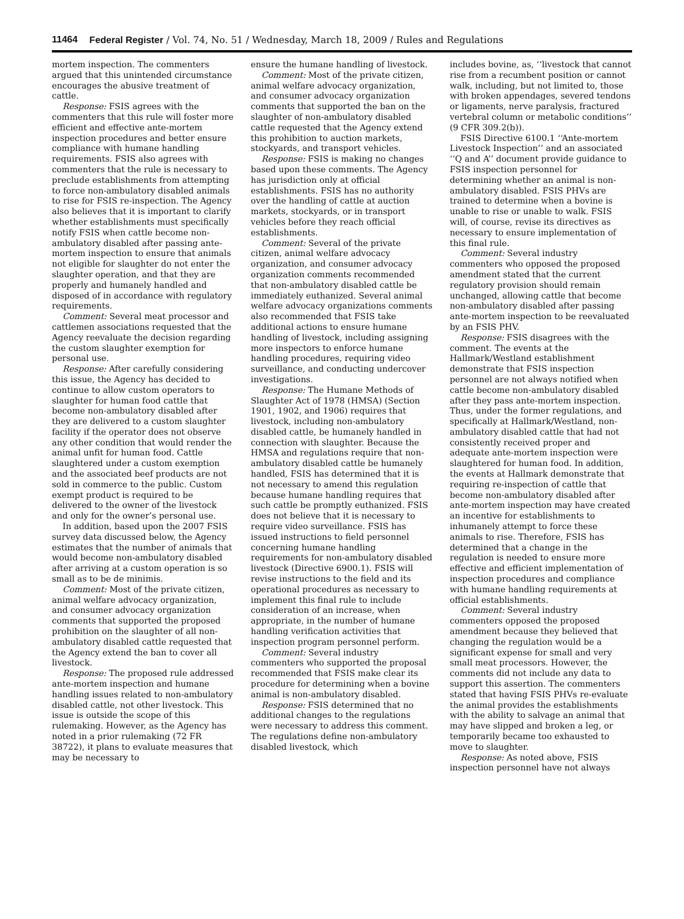11464 Federal Register / Vol. 74, No. 51 / Wednesday, March 18, 2009 / Rules and Regulations
mortem inspection. The commenters argued that this unintended circumstance encourages the abusive treatment of cattle.
Response: FSIS agrees with the commenters that this rule will foster more efficient and effective ante-mortem inspection procedures and better ensure compliance with humane handling requirements. FSIS also agrees with commenters that the rule is necessary to preclude establishments from attempting to force non-ambulatory disabled animals to rise for FSIS re-inspection. The Agency also believes that it is important to clarify whether establishments must specifically notify FSIS when cattle become non-ambulatory disabled after passing ante-mortem inspection to ensure that animals not eligible for slaughter do not enter the slaughter operation, and that they are properly and humanely handled and disposed of in accordance with regulatory requirements.
Comment: Several meat processor and cattlemen associations requested that the Agency reevaluate the decision regarding the custom slaughter exemption for personal use.
Response: After carefully considering this issue, the Agency has decided to continue to allow custom operators to slaughter for human food cattle that become non-ambulatory disabled after they are delivered to a custom slaughter facility if the operator does not observe any other condition that would render the animal unfit for human food. Cattle slaughtered under a custom exemption and the associated beef products are not sold in commerce to the public. Custom exempt product is required to be delivered to the owner of the livestock and only for the owner’s personal use.
In addition, based upon the 2007 FSIS survey data discussed below, the Agency estimates that the number of animals that would become non-ambulatory disabled after arriving at a custom operation is so small as to be de minimis.
Comment: Most of the private citizen, animal welfare advocacy organization, and consumer advocacy organization comments that supported the proposed prohibition on the slaughter of all non-ambulatory disabled cattle requested that the Agency extend the ban to cover all livestock.
Response: The proposed rule addressed ante-mortem inspection and humane handling issues related to non-ambulatory disabled cattle, not other livestock. This issue is outside the scope of this rulemaking. However, as the Agency has noted in a prior rulemaking (72 FR 38722), it plans to evaluate measures that may be necessary to
ensure the humane handling of livestock.
Comment: Most of the private citizen, animal welfare advocacy organization, and consumer advocacy organization comments that supported the ban on the slaughter of non-ambulatory disabled cattle requested that the Agency extend this prohibition to auction markets, stockyards, and transport vehicles.
Response: FSIS is making no changes based upon these comments. The Agency has jurisdiction only at official establishments. FSIS has no authority over the handling of cattle at auction markets, stockyards, or in transport vehicles before they reach official establishments.
Comment: Several of the private citizen, animal welfare advocacy organization, and consumer advocacy organization comments recommended that non-ambulatory disabled cattle be immediately euthanized. Several animal welfare advocacy organizations comments also recommended that FSIS take additional actions to ensure humane handling of livestock, including assigning more inspectors to enforce humane handling procedures, requiring video surveillance, and conducting undercover investigations.
Response: The Humane Methods of Slaughter Act of 1978 (HMSA) (Section 1901, 1902, and 1906) requires that livestock, including non-ambulatory disabled cattle, be humanely handled in connection with slaughter. Because the HMSA and regulations require that non-ambulatory disabled cattle be humanely handled, FSIS has determined that it is not necessary to amend this regulation because humane handling requires that such cattle be promptly euthanized. FSIS does not believe that it is necessary to require video surveillance. FSIS has issued instructions to field personnel concerning humane handling requirements for non-ambulatory disabled livestock (Directive 6900.1). FSIS will revise instructions to the field and its operational procedures as necessary to implement this final rule to include consideration of an increase, when appropriate, in the number of humane handling verification activities that inspection program personnel perform.
Comment: Several industry commenters who supported the proposal recommended that FSIS make clear its procedure for determining when a bovine animal is non-ambulatory disabled.
Response: FSIS determined that no additional changes to the regulations were necessary to address this comment. The regulations define non-ambulatory disabled livestock, which
includes bovine, as, ‘‘livestock that cannot rise from a recumbent position or cannot walk, including, but not limited to, those with broken appendages, severed tendons or ligaments, nerve paralysis, fractured vertebral column or metabolic conditions’’ (9 CFR 309.2(b)).
FSIS Directive 6100.1 ‘‘Ante-mortem Livestock Inspection’’ and an associated ‘‘Q and A’’ document provide guidance to FSIS inspection personnel for determining whether an animal is non-ambulatory disabled. FSIS PHVs are trained to determine when a bovine is unable to rise or unable to walk. FSIS will, of course, revise its directives as necessary to ensure implementation of this final rule.
Comment: Several industry commenters who opposed the proposed amendment stated that the current regulatory provision should remain unchanged, allowing cattle that become non-ambulatory disabled after passing ante-mortem inspection to be reevaluated by an FSIS PHV.
Response: FSIS disagrees with the comment. The events at the Hallmark/Westland establishment demonstrate that FSIS inspection personnel are not always notified when cattle become non-ambulatory disabled after they pass ante-mortem inspection. Thus, under the former regulations, and specifically at Hallmark/Westland, non-ambulatory disabled cattle that had not consistently received proper and adequate ante-mortem inspection were slaughtered for human food. In addition, the events at Hallmark demonstrate that requiring re-inspection of cattle that become non-ambulatory disabled after ante-mortem inspection may have created an incentive for establishments to inhumanely attempt to force these animals to rise. Therefore, FSIS has determined that a change in the regulation is needed to ensure more effective and efficient implementation of inspection procedures and compliance with humane handling requirements at official establishments.
Comment: Several industry commenters opposed the proposed amendment because they believed that changing the regulation would be a significant expense for small and very small meat processors. However, the comments did not include any data to support this assertion. The commenters stated that having FSIS PHVs re-evaluate the animal provides the establishments with the ability to salvage an animal that may have slipped and broken a leg, or temporarily became too exhausted to move to slaughter.
Response: As noted above, FSIS inspection personnel have not always